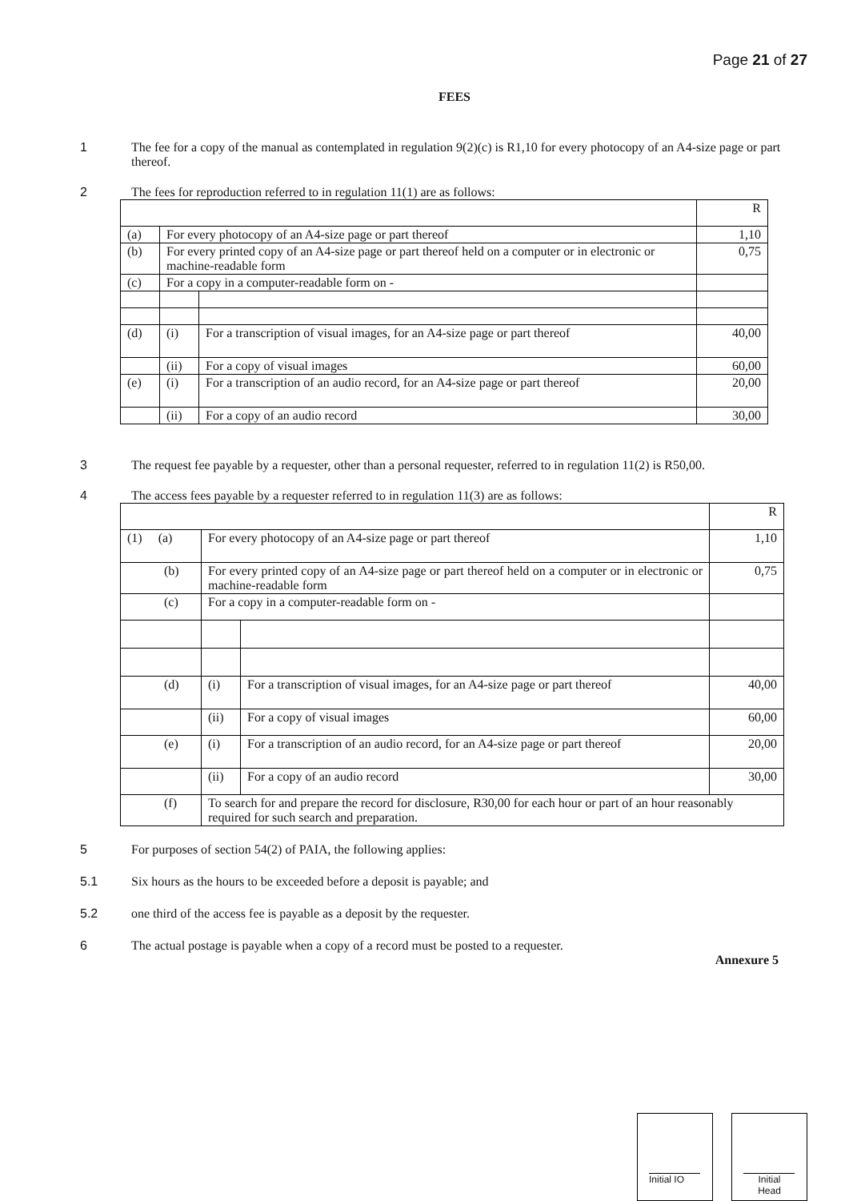Page 21 of 27
FEES
1 The fee for a copy of the manual as contemplated in regulation 9(2)(c) is R1,10 for every photocopy of an A4-size page or part thereof.
2 The fees for reproduction referred to in regulation 11(1) are as follows:
| | | | R |
| (a) | For every photocopy of an A4-size page or part thereof | | 1,10 |
| (b) | For every printed copy of an A4-size page or part thereof held on a computer or in electronic or machine-readable form | | 0,75 |
| (c) | For a copy in a computer-readable form on - | | |
| (d) | (i) | For a transcription of visual images, for an A4-size page or part thereof | 40,00 |
| | (ii) | For a copy of visual images | 60,00 |
| (e) | (i) | For a transcription of an audio record, for an A4-size page or part thereof | 20,00 |
| | (ii) | For a copy of an audio record | 30,00 |
3 The request fee payable by a requester, other than a personal requester, referred to in regulation 11(2) is R50,00.
4 The access fees payable by a requester referred to in regulation 11(3) are as follows:
| | | | R |
| (1) (a) | For every photocopy of an A4-size page or part thereof | | 1,10 |
| (b) | For every printed copy of an A4-size page or part thereof held on a computer or in electronic or machine-readable form | | 0,75 |
| (c) | For a copy in a computer-readable form on - | | |
| (d) | (i) | For a transcription of visual images, for an A4-size page or part thereof | 40,00 |
| | (ii) | For a copy of visual images | 60,00 |
| (e) | (i) | For a transcription of an audio record, for an A4-size page or part thereof | 20,00 |
| | (ii) | For a copy of an audio record | 30,00 |
| (f) | To search for and prepare the record for disclosure, R30,00 for each hour or part of an hour reasonably required for such search and preparation. | | |
5 For purposes of section 54(2) of PAIA, the following applies:
5.1 Six hours as the hours to be exceeded before a deposit is payable; and
5.2 one third of the access fee is payable as a deposit by the requester.
6 The actual postage is payable when a copy of a record must be posted to a requester.
Annexure 5
Initial IO
Initial
Head